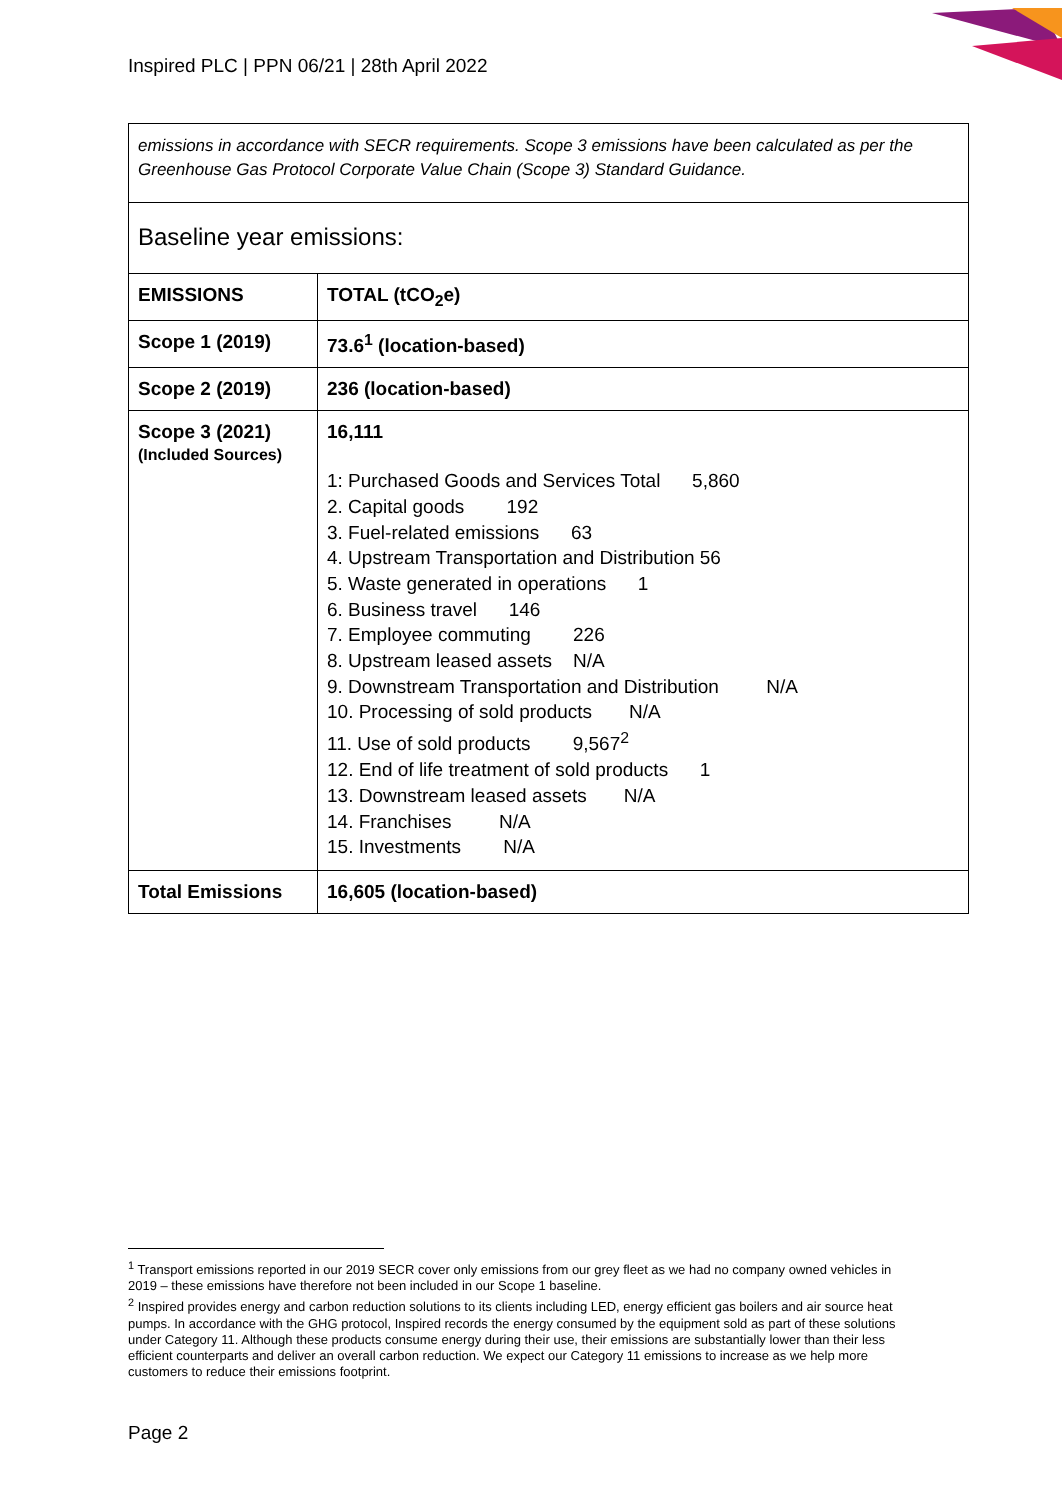Inspired PLC | PPN 06/21 | 28th April 2022
| emissions in accordance with SECR requirements. Scope 3 emissions have been calculated as per the Greenhouse Gas Protocol Corporate Value Chain (Scope 3) Standard Guidance. | |
| Baseline year emissions: | |
| EMISSIONS | TOTAL (tCO<sub>2</sub>e) |
| Scope 1 (2019) | 73.6<sup>1</sup> (location-based) |
| Scope 2 (2019) | 236 (location-based) |
| Scope 3 (2021) (Included Sources) | 16,111 1: Purchased Goods and Services Total 5,860 2. Capital goods 192 3. Fuel-related emissions 63 4. Upstream Transportation and Distribution 56 5. Waste generated in operations 1 6. Business travel 146 7. Employee commuting 226 8. Upstream leased assets N/A 9. Downstream Transportation and Distribution N/A 10. Processing of sold products N/A 11. Use of sold products 9,567<sup>2</sup> 12. End of life treatment of sold products 1 13. Downstream leased assets N/A 14. Franchises N/A 15. Investments N/A |
| Total Emissions | 16,605 (location-based) |
<sup>1</sup> Transport emissions reported in our 2019 SECR cover only emissions from our grey fleet as we had no company owned vehicles in 2019 – these emissions have therefore not been included in our Scope 1 baseline.
<sup>2</sup> Inspired provides energy and carbon reduction solutions to its clients including LED, energy efficient gas boilers and air source heat pumps. In accordance with the GHG protocol, Inspired records the energy consumed by the equipment sold as part of these solutions under Category 11. Although these products consume energy during their use, their emissions are substantially lower than their less efficient counterparts and deliver an overall carbon reduction. We expect our Category 11 emissions to increase as we help more customers to reduce their emissions footprint.
Page 2